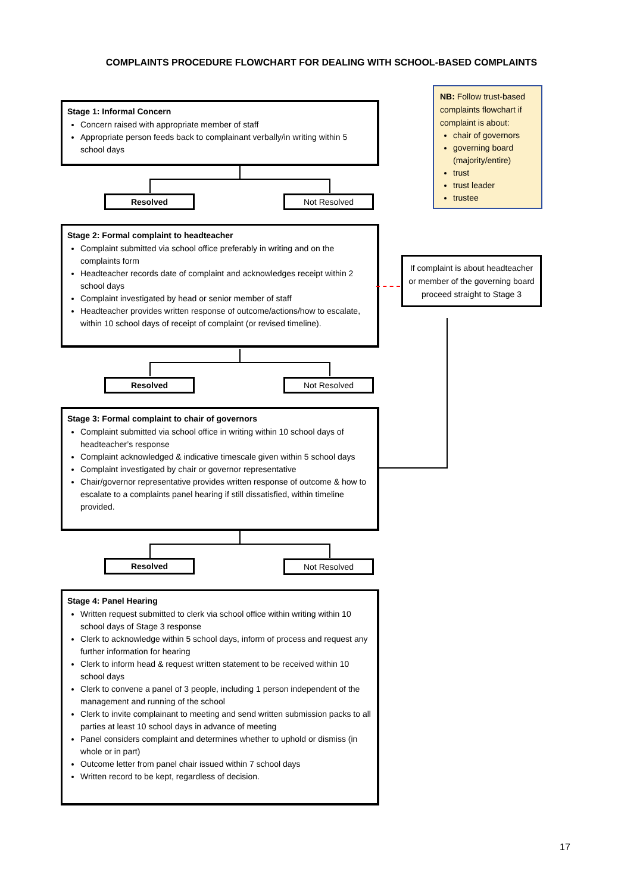COMPLAINTS PROCEDURE FLOWCHART FOR DEALING WITH SCHOOL-BASED COMPLAINTS
Stage 1: Informal Concern
Concern raised with appropriate member of staff
Appropriate person feeds back to complainant verbally/in writing within 5 school days
Resolved Not Resolved
Stage 2: Formal complaint to headteacher
Complaint submitted via school office preferably in writing and on the complaints form
Headteacher records date of complaint and acknowledges receipt within 2 school days
Complaint investigated by head or senior member of staff
Headteacher provides written response of outcome/actions/how to escalate, within 10 school days of receipt of complaint (or revised timeline).
Resolved Not Resolved
Stage 3: Formal complaint to chair of governors
Complaint submitted via school office in writing within 10 school days of headteacher’s response
Complaint acknowledged & indicative timescale given within 5 school days
Complaint investigated by chair or governor representative
Chair/governor representative provides written response of outcome & how to escalate to a complaints panel hearing if still dissatisfied, within timeline provided.
Resolved Not Resolved
Stage 4: Panel Hearing
Written request submitted to clerk via school office within writing within 10 school days of Stage 3 response
Clerk to acknowledge within 5 school days, inform of process and request any further information for hearing
Clerk to inform head & request written statement to be received within 10 school days
Clerk to convene a panel of 3 people, including 1 person independent of the management and running of the school
Clerk to invite complainant to meeting and send written submission packs to all parties at least 10 school days in advance of meeting
Panel considers complaint and determines whether to uphold or dismiss (in whole or in part)
Outcome letter from panel chair issued within 7 school days
Written record to be kept, regardless of decision.
NB: Follow trust-based complaints flowchart if complaint is about:
chair of governors
governing board (majority/entire)
trust
trust leader
trustee
If complaint is about headteacher or member of the governing board proceed straight to Stage 3
17